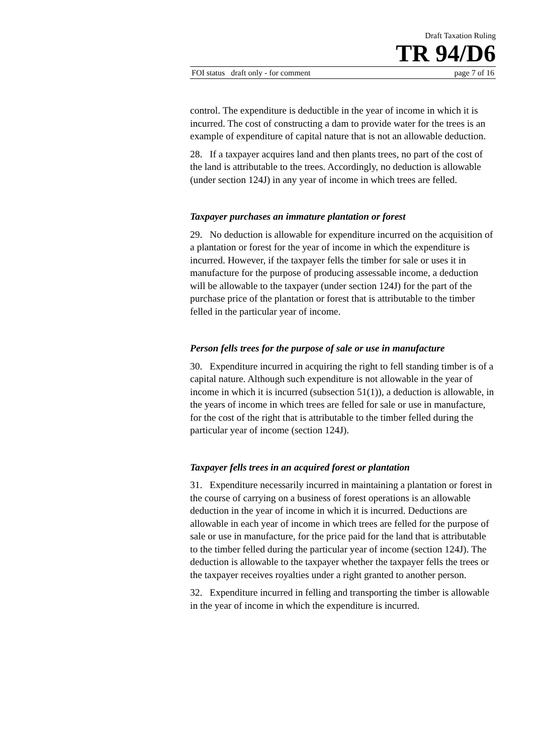Draft Taxation Ruling
TR 94/D6
FOI status draft only - for comment page 7 of 16
control. The expenditure is deductible in the year of income in which it is incurred. The cost of constructing a dam to provide water for the trees is an example of expenditure of capital nature that is not an allowable deduction.
28. If a taxpayer acquires land and then plants trees, no part of the cost of the land is attributable to the trees. Accordingly, no deduction is allowable (under section 124J) in any year of income in which trees are felled.
Taxpayer purchases an immature plantation or forest
29. No deduction is allowable for expenditure incurred on the acquisition of a plantation or forest for the year of income in which the expenditure is incurred. However, if the taxpayer fells the timber for sale or uses it in manufacture for the purpose of producing assessable income, a deduction will be allowable to the taxpayer (under section 124J) for the part of the purchase price of the plantation or forest that is attributable to the timber felled in the particular year of income.
Person fells trees for the purpose of sale or use in manufacture
30. Expenditure incurred in acquiring the right to fell standing timber is of a capital nature. Although such expenditure is not allowable in the year of income in which it is incurred (subsection 51(1)), a deduction is allowable, in the years of income in which trees are felled for sale or use in manufacture, for the cost of the right that is attributable to the timber felled during the particular year of income (section 124J).
Taxpayer fells trees in an acquired forest or plantation
31. Expenditure necessarily incurred in maintaining a plantation or forest in the course of carrying on a business of forest operations is an allowable deduction in the year of income in which it is incurred. Deductions are allowable in each year of income in which trees are felled for the purpose of sale or use in manufacture, for the price paid for the land that is attributable to the timber felled during the particular year of income (section 124J). The deduction is allowable to the taxpayer whether the taxpayer fells the trees or the taxpayer receives royalties under a right granted to another person.
32. Expenditure incurred in felling and transporting the timber is allowable in the year of income in which the expenditure is incurred.